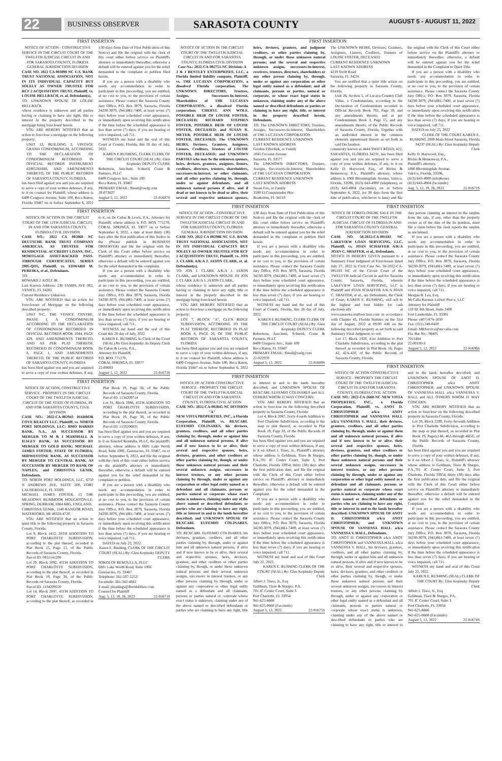22
BUSINESS OBSERVER
SARASOTA COUNTY AUGUST 5 - AUGUST 11, 2022
FIRST INSERTION
NOTICE OF ACTION - CONSTRUCTIVE SERVICE IN THE CIRCUIT COURT OF THE TWELFTH JUDICIAL CIRCUIT IN AND FOR SARASOTA COUNTY, FLORIDA GENERAL JURISDICTION DIVISION
CASE NO. 2022 CA 003098 NC U.S. BANK TRUST NATIONAL ASSOCIATION, NOT IN ITS INDIVIDUAL CAPACITY BUT SOLELY AS OWNER TRUSTEE FOR RCF 2 ACQUISITION TRUST, Plaintiff, vs. LOUISE HELLBACH, et. al. Defendant(s),
TO: UNKNOWN SPOUSE OF LOUISE HELLBACK
whose residence is unknown and all parties having or claiming to have any right, title or interest in the property described in the mortgage being foreclosed herein.
YOU ARE HEREBY NOTIFIED that an action to foreclose a mortgage on the following property:
UNIT 13, BUILDING 3, VINTAGE GRAND CONDOMINIUM, ACCORDING TO THE DECLARATION OF CONDOMINIUM RECORDED IN OFFICIAL RECORDS INSTRUMENT #2005281688, AND AMENDMENTS THERETO, OF THE PUBLIC RECORDS OF SARASOTA COUNTY, FLORIDA.
has been filed against you and you are required to serve a copy of your written defenses, if any, to it on counsel for Plaintiff, whose address is 6409 Congress Avenue, Suite 100, Boca Raton, Florida 33487 on or before September 6, 2022 /(30 days from Date of First Publication of this Notice) and file the original with the clerk of this court either before service on Plaintiff's attorney or immediately thereafter; otherwise a default will be entered against you for the relief demanded in the complaint or petition filed herein.
If you are a person with a disability who needs any accommodation in order to participate in this proceeding, you are entitled, at no cost to you, to the provision of certain assistance. Please contact the Sarasota County Jury Office, P.O. Box 3079, Sarasota, Florida 34230-3079, (941)861-7400, at least seven (7) days before your scheduled court appearance, or immediately upon receiving this notification if the time before the scheduled appearance is less than seven (7) days; if you are hearing or voice impaired, call 711.
WITNESS my hand and the seal of this Court at County, Florida, this 28 day of July, 2022.
KAREN E RUSHING, CLERK CLERK OF THE CIRCUIT COURT (SEAL) By: Glen Kopinsky DEPUTY CLERK
Robertson, Anschutz, Schneid, Crane & Partners, PLLC
6409 Congress Ave., Suite 100
Boca Raton, FL 33487
PRIMARY EMAIL: flmail@raslg.com
20-073827
August 5, 12, 2022 22-01687S
FIRST INSERTION
NOTICE OF ACTION IN THE CIRCUIT COURT OF THE 12TH JUDICIAL CIRCUIT, IN AND FOR SARASOTA COUNTY, FLORIDA CIVIL DIVISION
CASE NO.: 2022 CA 002060 NC DEUTSCHE BANK TRUST COMPANY AMERICAS, AS TRUSTEE FOR RESIDENTIAL ACCREDIT LOANS, INC., MORTGAGE ASSET-BACKED PASS-THROUGH CERTIFICATES, SERIES 2005-QO5, Plaintiff, vs. EDWARD M. PEREIRA, et al., Defendants.
TO:
HOWARD J. KOTZ JR.
Last Known Address: 238 TAMPA AVE 302, VENICE, FL 34285
Current Residence Unknown
YOU ARE NOTIFIED that an action for Foreclosure of Mortgage on the following described property:
UNIT 9-C, THE VENICE CENTRE, PHASE I, A CONDOMINIUM ACCORDING TO THE DECLARATION OF CONDOMINIUM RECORDED IN OFFICIAL RECORDS BOOK 1044, PAGE 429, AND AMENDMENTS THERETO, AND AS PER PLAT THEREOF, RECORDED IN CONDOMINIUM BOOK 8, PAGE 1, AND AMENDMENTS THERETO, OF THE PUBLIC RECORDS OF SARASOTA COUNTY, FLORIDA
has been filed against you and you are required to serve a copy of your written defenses, if any, to it, on De Cubas & Lewis, P.A., Attorney for Plaintiff, whose address is P.O. BOX 771270, CORAL SPRINGS, FL 33077 on or before September 6, 2022, a date at least thirty (30) days after the first publication of this Notice in the (Please publish in BUSINESS OBSERVER) and file the original with the Clerk of this Court either before service on Plaintiff's attorney or immediately thereafter; otherwise a default will be entered against you for the relief demanded in the complaint.
If you are a person with a disability who needs any accommodation in order to participate in this proceeding, you are entitled, at no cost to you, to the provision of certain assistance. Please contact the Sarasota County Jury Office, P.O. Box 3079, Sarasota, Florida 34230-3079, (941)861-7400, at least seven (7) days before your scheduled court appearance, or immediately upon receiving this notification if the time before the scheduled appearance is less than seven (7) days; if you are hearing or voice impaired, call 711.
WITNESS my hand and the seal of this Court this 26 day of July, 2022
KAREN E. RUSHING As Clerk of the Court (SEAL) By Glen Kopinsky As Deputy Clerk
De Cubas & Lewis, P.A.,
Attorney for Plaintiff,
P.O. BOX 771270,
CORAL SPRINGS, FL 33077
22-00693
August 5, 12, 2022 22-01673S
FIRST INSERTION
NOTICE OF ACTION; CONSTRUCTIVE SERVICE - PROPERTY IN THE CIRCUIT COURT OF THE TWELFTH JUDICIAL CIRCUIT OF THE STATE OF FLORIDA, IN AND FOR SARASOTA COUNTY, CIVIL DIVISION
CASE NO.: 2022-CA-002943 HARBOR COVE REALTY LLC, Plaintiff, vs. NORTH PORT HOLDINGS, LLC; BMO HARRIS BANK, N.A., AS SUCCESSOR BY MERGER TO M & I MARSHALL & ILSLEY BANK, AS SUCCESSOR BY MERGER TO GOLD BANK; MICHAEL JAMES FOSTER; STATE OF FLORIDA; MIDWESTONE BANK, AS SUCCESSOR BY MERGER TO CENTRAL BANK, AS SUCCESSOR BY MERGER TO BANK OF NAPLES; and CHRISTINA GENIK, Defendants.
TO: NORTH PORT HOLDINGS, LLC, 6750 N ANDREWS AVE, SUITE 200, FORT LAUDERDALE, FL 33309.
MICHAEL JAMES FOSTER, 15 THE MEADOWS BUMMOOR HOUGHTON-LE-SPRING, DURHAM, DH4 6HG, ENGLAND.
CHRISTINA GENIK, 1140 BANGOR ROAD, WATERFORD, MI 48328-4720.
YOU ARE NOTIFIED that an action to quiet title to the following property in Sarasota County, Florida:
Lot 9, Block 1412, 28TH ADDITION TO PORT CHARLOTTE SUBDIVISION, according to the plat thereof, recorded in Plat Book 15, Page 12, of the Public Records of Sarasota County, Florida.
Parcel ID: 0951141209
Lot 20, Block 2092, 45TH ADDITION TO PORT CHARLOTTE SUBDIVISION, according to the plat thereof, as recorded in Plat Book 19, Page 38, of the Public Records od Sarasota County, Florida.
Parcel ID: 1134209220
Lot 14, Block 2097, 45TH ADDITION TO PORT CHARLOTTE SUBDIVISION, according to the plat thereof, as recorded in Plat Book 19, Page 38, of the Public Records od Sarasota County, Florida.
Parcel ID: 1134209714
Lot 31, Block 2068, 45TH ADDITION TO PORT CHARLOTTE SUBDIVISION, according to the plat thereof, as recorded in Plat Book 19, Page 38, of the Public Records od Sarasota County, Florida.
Parcel ID: 1133206831
has been filed against you and you are required to serve a copy of your written defenses, if any, to it on Sokolof Remtulla, PLLC, the plaintiff's attorney, whose address is 6801 Lake Worth Road, Suite 100E, Greenacres, FL 33467, on or before September 6, 2022, and file the original with the clerk of this court either before service on the plaintiff's attorney or immediately thereafter; otherwise a default will be entered against you for the relief demanded in the complaint or petition.
If you are a person with a disability who needs any accommodation in order to participate in this proceeding, you are entitled, at no cost to you, to the provision of certain assistance. Please contact the Sarasota County Jury Office, P.O. Box 3079, Sarasota, Florida 34230-3079, (941)861-7400, at least seven (7) days before your scheduled court appearance, or immediately upon receiving this notification if the time before the scheduled appearance is less than seven (7) days; if you are hearing or voice impaired, call 711.
DATED on July 22, 2022.
Karen E. Rushing, CLERK OF THE CIRCUIT COURT (SEAL) By: Glen Kopinsky DEPUTY CLERK
SOKOLOF REMTULLA, PLLC
6801 Lake Worth Road, Suite 100E
Greenacres, FL 33467
Telephone: 561-507-5252/
Facsimile: 561-342-4842
E-mail: pleadings@floridalitlaw.com
Counsel for Plaintiff
Aug. 5, 12, 19, 26, 2022 22-01671S
FIRST INSERTION
NOTICE OF ACTION IN THE CIRCUIT COURT OF THE TWELFTH JUDICIAL CIRCUIT IN AND FOR SARASOTA COUNTY, FLORIDA CIVIL DIVISION
Case No.: 2022-CA-002751-NC Division: A
J & J BENTLEY ENTERPRISES, LLC, a Florida limited liability company, Plaintiff, vs. THE LUCAYAN CORPORATION, a dissolved Florida corporation; The UNKNOWN DIRECTORS, Trustees, Assigns, Successors-In-Interest, Shareholders of THE LUCAYAN CORPORATION, a dissolved Florida corporation; CHERYL ANN WOLF, POSSIBLE HEIR OF LOUISE FOSTER, DECEASED; RICHARD STEPHEN FOSTER, POSSIBLE HEIR OF LOUISE FOSTER, DECEASED; and SUSAN R. MEYER, POSSIBLE HEIR OF LOUISE FOSTER, DECEASED; The UNKNOWN HEIRS, Devisees, Grantees, Assignees, Lienors, Creditors, Trustees of LOUISE FOSTER, DECEASED; and UNKNOWN PARTIES who may be the unknown spouses, heirs, devisees, grantees, assignees, lienors, creditors, directors, trustees, shareholders, successors-in-interest, or other claimants, and all other parties claiming by, through, under or against defendants, and all unknown natural persons if alive, and if dead or not known to be dead or alive, their several and respective unknown spouses, heirs, devisees, grantees, and judgment creditors, or other parties claiming by, through, or under those unknown natural persons; and the several and respective unknown assigns, successors-in-interest, receivers, trustees, directors, shareholders or any other person claiming by, through, under or against any corporation or other legal entity named as a defendant; and all claimants, persons or parties, natural or corporate, or whose exact legal status in unknown, claiming under any of the above named or described defendants or parties or claiming to have any right, title, or interest in the property described herein, Defendants.
TO: The UNKNOWN DIRECTORS, Trustees, Assigns, Successors-In-Interest, Shareholders of THE LUCAYAN CORPORATION
CURRENT RESIDENCE UNKNOWN
LAST KNOWN ADDRESS
Gordon Elferdink, or Family
1045 Coconut Avenue
Sarasota, FL 33577
The UNKNOWN DIRECTORS, Trustees, Assigns, Successors-In-Interest, Shareholders of THE LUCAYAN CORPORATION
CURRENT RESIDENCE UNKNOWN
LAST KNOWN ADDRESS
Susan Fox, or Family
3500 El Conquistador Pkw
Bradenton, FL 34210
The UNKNOWN HEIRS, Devisees, Grantees, Assignees, Lienors, Creditors, Trustees of LOUISE FOSTER, DECEASED
CURRENT RESIDENCE UNKNOWN
LAST KNOWN ADDRESS
4219 Swift Road
Sarasota, FL 34231
You are notified that a quiet title action on the following property in Sarasota County, Florida:
Unit 26, Section 5, of Lucaya Country Club Villas, a Condominium, according to the Declaration of Condominium recorded in Official Records Book 792, Page 59, and any amendments thereto, and as per Condominium Book 3, Page 15, and any amendments thereto, of the Public Records of Sarasota County, Florida; Together with an undivided interest in the common elements appurtenant thereto as set forth in said Declaration.
commonly known as 4444 SWIFT ROAD, #22, SARASOTA, FLORIDA 34231, has been filed against you and you are required to serve a copy of your written defenses, if any, to it on Kelly D. Haywood, Esq., of Bivins & Hemenway, P.A., Plaintiff's attorney, whose address is 1060 Bloomingdale Avenue, Valrico, Florida, 33596, (813) 643-4900 (telephone), or (813) 643-4904 (facsimile), on or before September 6, 2022, (or 30 days from the first date of publication, whichever is later) and file the original with the Clerk of this Court either before service on the Plaintiff's attorney or immediately thereafter; otherwise, a default will be entered against you for the relief demanded in the Complaint to Quiet Title.
If you are a person with a disability who needs any accommodation in order to participate in this proceeding, you are entitled, at no cost to you, to the provision of certain assistance. Please contact the Sarasota County Jury Office, P.O. Box 3079, Sarasota, Florida 34230-3079, (941)861-7400, at least seven (7) days before your scheduled court appearance, or immediately upon receiving this notification if the time before the scheduled appearance is less than seven (7) days; if you are hearing or voice impaired, call 711.
DATED on July 25, 2022
CLERK OF THE COURT KAREN E. RUSHING 2000 Main Street Sarasota, Florida 34237 (SEAL) By: Glen Kopinsky Deputy Clerk
Kelly D. Haywood, Esq.,
Bivins & Hemenway, P.A.,
Plaintiff's attorney,
1060 Bloomingdale Avenue,
Valrico, Florida, 33596,
(813) 643-4900 (telephone)
(813) 643-4904 (facsimile)
Aug. 5, 12, 19, 26, 2022 22-01672S
FIRST INSERTION
NOTICE OF ACTION - CONSTRUCTIVE SERVICE IN THE CIRCUIT COURT OF THE TWELFTH JUDICIAL CIRCUIT IN AND FOR SARASOTA COUNTY, FLORIDA GENERAL JURISDICTION DIVISION
CASE NO. 2022 CA 002986 NC U.S. BANK TRUST NATIONAL ASSOCIATION, NOT IN ITS INDIVIDUAL CAPACITY BUT SOLELY AS OWNER TRUSTEE FOR RCF 2 ACQUISITION TRUST, Plaintiff, vs. JON J. CLARK A/K/A J. JASON CLARK, et. al. Defendant(s),
TO: JON J. CLARK A/K/A J. JASON CLARK, and UNKNOWN SPOUSE OF JON J. CLARK A/K/A J. JASON CLARK,
whose residence is unknown and all parties having or claiming to have any right, title or interest in the property described in the mortgage being foreclosed herein.
YOU ARE HEREBY NOTIFIED that an action to foreclose a mortgage on the following property:
LOT 7, BLOCK "A", GLEN RIDGE SUBDIVISION, ACCORDING TO THE PLAT THEREOF, RECORDED IN PLAT BOOK 6, PAGE 20, OF THE PUBLIC RECORDS OF SARASOTA COUNTY, FLORIDA
has been filed against you and you are required to serve a copy of your written defenses, if any, to it on counsel for Plaintiff, whose address is 6409 Congress Avenue, Suite 100, Boca Raton, Florida 33487 on or before September 6, 2022 /(30 days from Date of First Publication of this Notice) and file the original with the clerk of this court either before service on Plaintiff's attorney or immediately thereafter; otherwise a default will be entered against you for the relief demanded in the complaint or petition filed herein.
If you are a person with a disability who needs any accommodation in order to participate in this proceeding, you are entitled, at no cost to you, to the provision of certain assistance. Please contact the Sarasota County Jury Office, P.O. Box 3079, Sarasota, Florida 34230-3079, (941)861-7400, at least seven (7) days before your scheduled court appearance, or immediately upon receiving this notification if the time before the scheduled appearance is less than seven (7) days; if you are hearing or voice impaired, call 711.
WITNESS my hand and the seal of this Court at County, Florida, this 28 day of July, 2022.
KAREN E RUSHING, CLERK CLERK OF THE CIRCUIT COURT (SEAL) By: Glen Kopinsky DEPUTY CLERK
Robertson, Anschutz, Schneid, Crane & Partners, PLLC
6409 Congress Ave., Suite 100
Boca Raton, FL 33487
PRIMARY EMAIL: flmail@raslg.com
22-022970
August 5, 12, 2022 22-01689S
FIRST INSERTION
NOTICE OF ACTION CONSTRUCTIVE SERVICE - PROPERTY THE CIRCUIT COURT OF THE TWELFTH JUDICIAL CIRCUIT IN AND FOR SARASOTA COUNTY, FLORIDA CIVIL ACTION
CASE NO.: 2022-CA-002845-NC DIVISION "A"
NEW VISTA PROPERTIES, INC., a Florida Corporation, Plaintiff, vs. REXCARL EUFEMIO COLINARES, his devisees, grantees, creditors, and all other parties claiming by, through, under or against him and all unknown natural persons, if alive and if now known to be or alive, their several and respective spouses, heirs, devisees, grantees, and other creditors or other parties claiming by, though, or under those unknown natural persons and their several unknown assigns, successors in interest trustees, or any other persons claiming by through, under or against any corporation or other legal entity named as a defendant and all claimants, persons or parties natural or corporate whose exact status is unknown, claiming under any of the above named or described defendants or parties who are claiming to have any right, title or interest in and to the lands hereafter described; and UNKNOWN SPOUSE OF REXCARL EUFEMIO COLINARES, Defendants.
TO: REXCARL EUFEMIO COLINARES, his devisees, grantees, creditors, and all other parties claiming by, through, under or against him and all unknown natural persons, if alive and if now known to be or alive, their several and respective spouses, heirs, devisees, grantees, and other creditors or other parties claiming by, though, or under those unknown natural persons and their several unknown assigns, successors in interest trustees, or any other persons claiming by through, under or against any corporation or other legal entity named as a defendant and all claimants, persons or parties natural or corporate whose exact status is unknown, claiming under any of the above named or described defendants or parties who are claiming to have any right, title or interest in and to the lands hereafter described; and UNKNOWN SPOUSE OF REXCARL EUFEMIO COLINARES and ALL OTHERS WHOM IT MAY CONCERN:
YOU ARE HEREBY NOTIFIED that an action to foreclose on the following described property in Sarasota County, Florida:
Lot 4, Block 2067, Forty-Fourth Addition to Port Charlotte Subdivision, according to the map or plat thereof, as recorded in Plat Book 19, Page 33, of the Public Records of Sarasota County, Florida
has been filed against you and you are required to serve a copy of your written defenses, if any, to it on Albert J. Tiseo, Jr., Plaintiff's attorney whose address is Goldman, Tiseo & Sturges, P.A.,701 JC Center Court, Suite 3, Port Charlotte, Florida 33954, thirty (30) days after the first publication date, and file the original with the Clerk of this Court either before service on Plaintiff's attorney or immediately thereafter; otherwise a default will be entered against you for the relief demanded in the Complaint.
If you are a person with a disability who needs any accommodation in order to participate in this proceeding, you are entitled, at no cost to you, to the provision of certain assistance. Please contact the Sarasota County Jury Office, P.O. Box 3079, Sarasota, Florida 34230-3079, (941)861-7400, at least seven (7) days before your scheduled court appearance, or immediately upon receiving this notification if the time before the scheduled appearance is less than seven (7) days; if you are hearing or voice impaired, call 711.
WITNESS my hand and seal of this Court July 22, 2022.
KAREN E. RUSHING CLERK OF THE COURT (SEAL) By: Glen Kopinsky Deputy Clerk
Albert J. Tiseo, Jr., Esq.
Goldman, Tiseo & Sturges, P.A.
701 JC Center Court, Suite 3
Port Charlotte, FL 33954
941-625-6666
941-625-0660 (Facsimile)
August 5, 12, 2022 22-01675S
FIRST INSERTION
NOTICE OF FORECLOSURE SALE IN THE CIRCUIT COURT OF THE TWELFTH JUDICIAL CIRCUIT OF FLORIDA IN AND FOR SARASOTA COUNTY GENERAL JURISDICTION DIVISION
CASE NO. 58-2022-CA-001183 NC LAKEVIEW LOAN SERVICING, LLC, Plaintiff, vs. JOAN SCHAFFER A/K/A JOAN C. SHAFFER, et al., Defendants.
NOTICE IS HEREBY GIVEN pursuant to a Summary Final Judgment of Foreclosure dated July 27, 2022 in Civil Case No. 58-2022-CA-001183 NC of the Circuit Court of the TWELFTH Judicial Circuit in and for Sarasota County, Sarasota, Florida, wherein LAKEVIEW LOAN SERVICING, LLC is Plaintiff and JOAN SCHAFFER A/K/A JOAN C. SHAFFER, et al., are Defendants, the Clerk of Court, KAREN E. RUSHING, will sell to the highest and best bidder for cash electronically at www.sarasota.realforeclose.com in accordance with Chapter 45, Florida Statutes on the 31st day of August, 2022 at 09:00 AM on the following described property as set forth in said Summary Final Judgment, to-wit:
Lot 17, Block 1920, 41st Addition to Port Charlotte Subdivision, according to the plat thereof as recorded in Plat Book 16, Pages 42, 42A-42F, of the Public Records of Sarasota County, Florida.
Any person claiming an interest in the surplus from the sale, if any, other than the property owner as of the date of the lis pendens, must file a claim before the clerk reports the surplus as unclaimed.
If you are a person with a disability who needs any accommodation in order to participate in this proceeding, you are entitled, at no cost to you, to the provision of certain assistance. Please contact the Sarasota County Jury Office, P.O. Box 3079, Sarasota, Florida 34230-3079, (941)861-7400, at least seven (7) days before your scheduled court appearance, or immediately upon receiving this notification if the time before the scheduled appearance is less than seven (7) days; if you are hearing or voice impaired, call 711.
Morgan B. Lea, Esq.
McCalla Raymer Leibert Pierce, LLC
Attorney for Plaintiff
110 SE 6th Street, Suite 2400
Fort Lauderdale, FL 33301
Phone: (407) 674-1850
Fax: (321) 248-0420
Email: MRService@mccalla.com
Fla. Bar No.: 96405
7011484
22-00108-3
August 5, 12, 2022 22-01696S
FIRST INSERTION
NOTICE OF ACTION CONSTRUCTIVE SERVICE - PROPERTY THE CIRCUIT COURT OF THE TWELFTH JUDICIAL CIRCUIT IN AND FOR SARASOTA COUNTY, FLORIDA CIVIL ACTION
CASE NO.: 2022-CA-2660-NC NEW VISTA PROPERTIES, INC., a Florida Corporation, Plaintiff, vs. ANOT D. CHRISTOPHER a/k/a ANOT CHRISTOPHER and VANNESSA HALL a/k/a VANNESSA V. HALL, their devisees, grantees, creditors, and all other parties claiming by, through, under or against them and all unknown natural persons, if alive and if now known to be or alive, their several and respective spouses, heirs, devisees, grantees, and other creditors or other parties claiming by, though, or under those unknown natural persons and their several unknown assigns, successors in interest trustees, or any other persons claiming by through, under or against any corporation or other legal entity named as a defendant and all claimants, persons or parties natural or corporate whose exact status is unknown, claiming under any of the above named or described defendants or parties who are claiming to have any right, title or interest in and to the lands hereafter described; UNKNOWN SPOUSE OF ANOT D. CHRISTOPHER a/k/a ANOT CHRISTOPHER; and UNKNOWN SPOUSE OF VANNESSA HALL a/k/a VANNESSA V. HALL, Defendants.
TO: ANOT D. CHRISTOPHER a/k/a ANOT CHRISTOPHER and VANNESSA HALL a/k/a VANNESSA V. HALL, his devisees, grantees, creditors, and all other parties claiming by, through, under or against him and all unknown natural persons, if alive and if now known to be or alive, their several and respective spouses, heirs, devisees, grantees, and other creditors or other parties claiming by, though, or under those unknown natural persons and their several unknown assigns, successors in interest trustees, or any other persons claiming by through, under or against any corporation or other legal entity named as a defendant and all claimants, persons or parties natural or corporate whose exact status is unknown, claiming under any of the above named or described defendants or parties who are claiming to have any right, title or interest in and to the lands hereafter described; and UNKNOWN SPOUSE OF ANOT D. CHRISTOPHER a/k/a ANOT CHRISTOPHER; and UNKNOWN SPOUSE OF VANNESSA HALL a/k/a VANNESSA V. HALL and ALL OTHERS WHOM IT MAY CONCERN:
YOU ARE HEREBY NOTIFIED that an action to foreclose on the following described property in Sarasota County, Florida:
Lot 20, Block 2299, Forty-Seventh Addition to Port Charlotte Subdivision, according to the map or plat thereof, as recorded in Plat Book 19, Page(s) 46, 46A through 46GG, of the Public Records of Sarasota County, Florida
has been filed against you and you are required to serve a copy of your written defenses, if any, to it on Albert J. Tiseo, Jr., Plaintiff's attorney whose address is Goldman, Tiseo & Sturges, P.A.,701 JC Center Court, Suite 3, Port Charlotte, Florida 33954, thirty (30) days after the first publication date, and file the original with the Clerk of this Court either before service on Plaintiff's attorney or immediately thereafter; otherwise a default will be entered against you for the relief demanded in the Complaint.
If you are a person with a disability who needs any accommodation in order to participate in this proceeding, you are entitled, at no cost to you, to the provision of certain assistance. Please contact the Sarasota County Jury Office, P.O. Box 3079, Sarasota, Florida 34230-3079, (941)861-7400, at least seven (7) days before your scheduled court appearance, or immediately upon receiving this notification if the time before the scheduled appearance is less than seven (7) days; if you are hearing or voice impaired, call 711.
WITNESS my hand and seal of this Court July 22, 2022.
KAREN E. RUSHING (SEAL) CLERK OF THE COURT By: Glen Kopinsky Deputy Clerk
Albert J. Tiseo, Jr., Esq.
Goldman, Tiseo & Sturges, P.A.
701 JC Center Court, Suite 3
Port Charlotte, FL 33954
941-625-6666
941-625-0660 (Facsimile)
August 5, 12, 2022 22-01674S